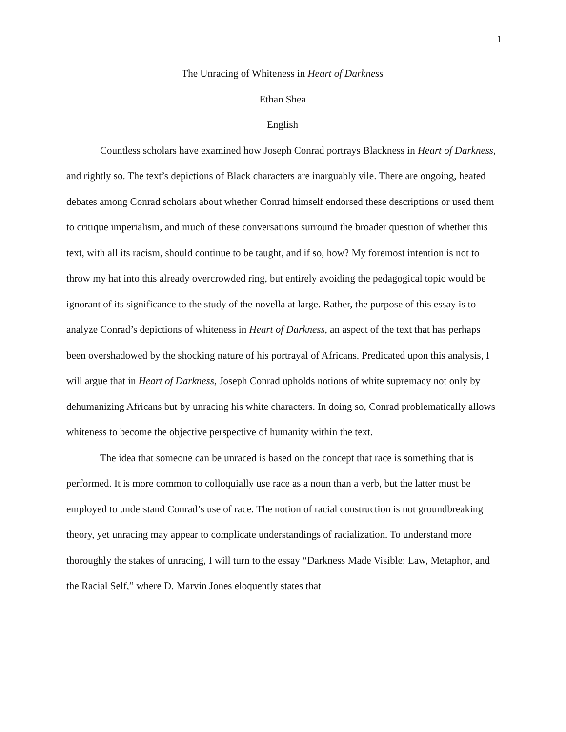1
The Unracing of Whiteness in Heart of Darkness
Ethan Shea
English
Countless scholars have examined how Joseph Conrad portrays Blackness in Heart of Darkness, and rightly so. The text’s depictions of Black characters are inarguably vile. There are ongoing, heated debates among Conrad scholars about whether Conrad himself endorsed these descriptions or used them to critique imperialism, and much of these conversations surround the broader question of whether this text, with all its racism, should continue to be taught, and if so, how? My foremost intention is not to throw my hat into this already overcrowded ring, but entirely avoiding the pedagogical topic would be ignorant of its significance to the study of the novella at large. Rather, the purpose of this essay is to analyze Conrad’s depictions of whiteness in Heart of Darkness, an aspect of the text that has perhaps been overshadowed by the shocking nature of his portrayal of Africans. Predicated upon this analysis, I will argue that in Heart of Darkness, Joseph Conrad upholds notions of white supremacy not only by dehumanizing Africans but by unracing his white characters. In doing so, Conrad problematically allows whiteness to become the objective perspective of humanity within the text.
The idea that someone can be unraced is based on the concept that race is something that is performed. It is more common to colloquially use race as a noun than a verb, but the latter must be employed to understand Conrad’s use of race. The notion of racial construction is not groundbreaking theory, yet unracing may appear to complicate understandings of racialization. To understand more thoroughly the stakes of unracing, I will turn to the essay “Darkness Made Visible: Law, Metaphor, and the Racial Self,” where D. Marvin Jones eloquently states that